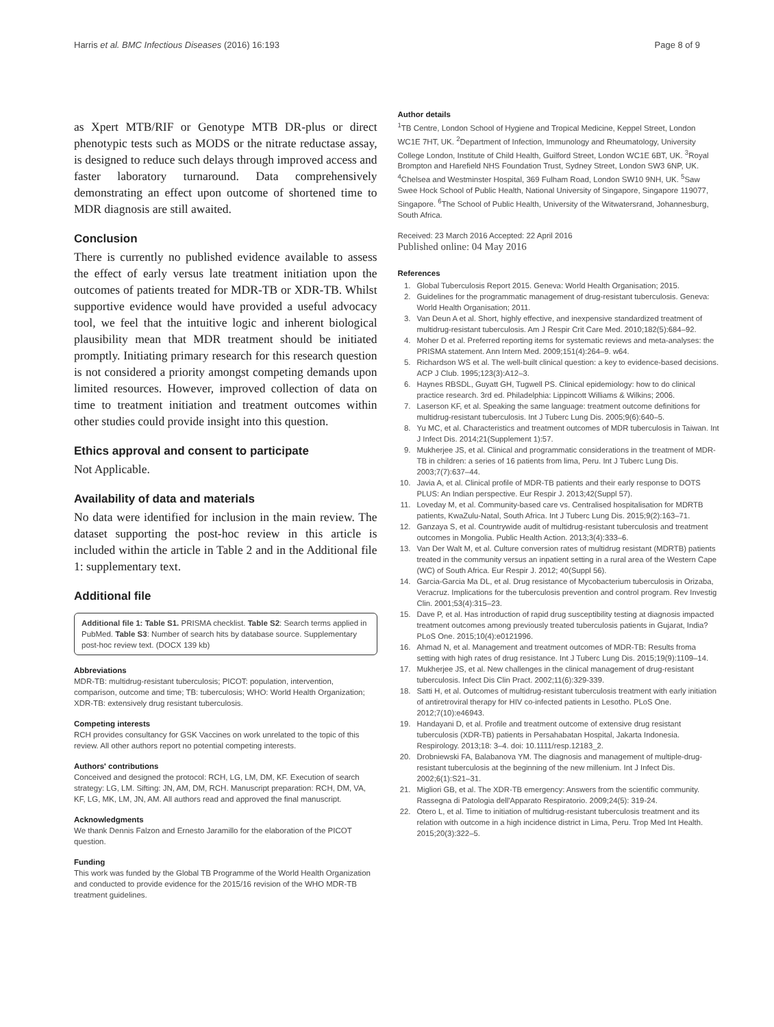Harris et al. BMC Infectious Diseases (2016) 16:193 Page 8 of 9
as Xpert MTB/RIF or Genotype MTB DR-plus or direct phenotypic tests such as MODS or the nitrate reductase assay, is designed to reduce such delays through improved access and faster laboratory turnaround. Data comprehensively demonstrating an effect upon outcome of shortened time to MDR diagnosis are still awaited.
Conclusion
There is currently no published evidence available to assess the effect of early versus late treatment initiation upon the outcomes of patients treated for MDR-TB or XDR-TB. Whilst supportive evidence would have provided a useful advocacy tool, we feel that the intuitive logic and inherent biological plausibility mean that MDR treatment should be initiated promptly. Initiating primary research for this research question is not considered a priority amongst competing demands upon limited resources. However, improved collection of data on time to treatment initiation and treatment outcomes within other studies could provide insight into this question.
Ethics approval and consent to participate
Not Applicable.
Availability of data and materials
No data were identified for inclusion in the main review. The dataset supporting the post-hoc review in this article is included within the article in Table 2 and in the Additional file 1: supplementary text.
Additional file
Additional file 1: Table S1. PRISMA checklist. Table S2: Search terms applied in PubMed. Table S3: Number of search hits by database source. Supplementary post-hoc review text. (DOCX 139 kb)
Abbreviations
MDR-TB: multidrug-resistant tuberculosis; PICOT: population, intervention, comparison, outcome and time; TB: tuberculosis; WHO: World Health Organization; XDR-TB: extensively drug resistant tuberculosis.
Competing interests
RCH provides consultancy for GSK Vaccines on work unrelated to the topic of this review. All other authors report no potential competing interests.
Authors' contributions
Conceived and designed the protocol: RCH, LG, LM, DM, KF. Execution of search strategy: LG, LM. Sifting: JN, AM, DM, RCH. Manuscript preparation: RCH, DM, VA, KF, LG, MK, LM, JN, AM. All authors read and approved the final manuscript.
Acknowledgments
We thank Dennis Falzon and Ernesto Jaramillo for the elaboration of the PICOT question.
Funding
This work was funded by the Global TB Programme of the World Health Organization and conducted to provide evidence for the 2015/16 revision of the WHO MDR-TB treatment guidelines.
Author details
<sup>1</sup> TB Centre, London School of Hygiene and Tropical Medicine, Keppel Street, London WC1E 7HT, UK. <sup>2</sup>Department of Infection, Immunology and Rheumatology, University College London, Institute of Child Health, Guilford Street, London WC1E 6BT, UK. <sup>3</sup>Royal Brompton and Harefield NHS Foundation Trust, Sydney Street, London SW3 6NP, UK. <sup>4</sup>Chelsea and Westminster Hospital, 369 Fulham Road, London SW10 9NH, UK. <sup>5</sup>Saw Swee Hock School of Public Health, National University of Singapore, Singapore 119077, Singapore. <sup>6</sup>The School of Public Health, University of the Witwatersrand, Johannesburg, South Africa.
Received: 23 March 2016 Accepted: 22 April 2016
Published online: 04 May 2016
References
1. Global Tuberculosis Report 2015. Geneva: World Health Organisation; 2015.
2. Guidelines for the programmatic management of drug-resistant tuberculosis. Geneva: World Health Organisation; 2011.
3. Van Deun A et al. Short, highly effective, and inexpensive standardized treatment of multidrug-resistant tuberculosis. Am J Respir Crit Care Med. 2010;182(5):684–92.
4. Moher D et al. Preferred reporting items for systematic reviews and meta-analyses: the PRISMA statement. Ann Intern Med. 2009;151(4):264–9. w64.
5. Richardson WS et al. The well-built clinical question: a key to evidence-based decisions. ACP J Club. 1995;123(3):A12–3.
6. Haynes RBSDL, Guyatt GH, Tugwell PS. Clinical epidemiology: how to do clinical practice research. 3rd ed. Philadelphia: Lippincott Williams & Wilkins; 2006.
7. Laserson KF, et al. Speaking the same language: treatment outcome definitions for multidrug-resistant tuberculosis. Int J Tuberc Lung Dis. 2005;9(6):640–5.
8. Yu MC, et al. Characteristics and treatment outcomes of MDR tuberculosis in Taiwan. Int J Infect Dis. 2014;21(Supplement 1):57.
9. Mukherjee JS, et al. Clinical and programmatic considerations in the treatment of MDR-TB in children: a series of 16 patients from lima, Peru. Int J Tuberc Lung Dis. 2003;7(7):637–44.
10. Javia A, et al. Clinical profile of MDR-TB patients and their early response to DOTS PLUS: An Indian perspective. Eur Respir J. 2013;42(Suppl 57).
11. Loveday M, et al. Community-based care vs. Centralised hospitalisation for MDRTB patients, KwaZulu-Natal, South Africa. Int J Tuberc Lung Dis. 2015;9(2):163–71.
12. Ganzaya S, et al. Countrywide audit of multidrug-resistant tuberculosis and treatment outcomes in Mongolia. Public Health Action. 2013;3(4):333–6.
13. Van Der Walt M, et al. Culture conversion rates of multidrug resistant (MDRTB) patients treated in the community versus an inpatient setting in a rural area of the Western Cape (WC) of South Africa. Eur Respir J. 2012; 40(Suppl 56).
14. Garcia-Garcia Ma DL, et al. Drug resistance of Mycobacterium tuberculosis in Orizaba, Veracruz. Implications for the tuberculosis prevention and control program. Rev Investig Clin. 2001;53(4):315–23.
15. Dave P, et al. Has introduction of rapid drug susceptibility testing at diagnosis impacted treatment outcomes among previously treated tuberculosis patients in Gujarat, India? PLoS One. 2015;10(4):e0121996.
16. Ahmad N, et al. Management and treatment outcomes of MDR-TB: Results froma setting with high rates of drug resistance. Int J Tuberc Lung Dis. 2015;19(9):1109–14.
17. Mukherjee JS, et al. New challenges in the clinical management of drug-resistant tuberculosis. Infect Dis Clin Pract. 2002;11(6):329-339.
18. Satti H, et al. Outcomes of multidrug-resistant tuberculosis treatment with early initiation of antiretroviral therapy for HIV co-infected patients in Lesotho. PLoS One. 2012;7(10):e46943.
19. Handayani D, et al. Profile and treatment outcome of extensive drug resistant tuberculosis (XDR-TB) patients in Persahabatan Hospital, Jakarta Indonesia. Respirology. 2013;18: 3–4. doi: 10.1111/resp.12183_2.
20. Drobniewski FA, Balabanova YM. The diagnosis and management of multiple-drug-resistant tuberculosis at the beginning of the new millenium. Int J Infect Dis. 2002;6(1):S21–31.
21. Migliori GB, et al. The XDR-TB emergency: Answers from the scientific community. Rassegna di Patologia dell'Apparato Respiratorio. 2009;24(5): 319-24.
22. Otero L, et al. Time to initiation of multidrug-resistant tuberculosis treatment and its relation with outcome in a high incidence district in Lima, Peru. Trop Med Int Health. 2015;20(3):322–5.